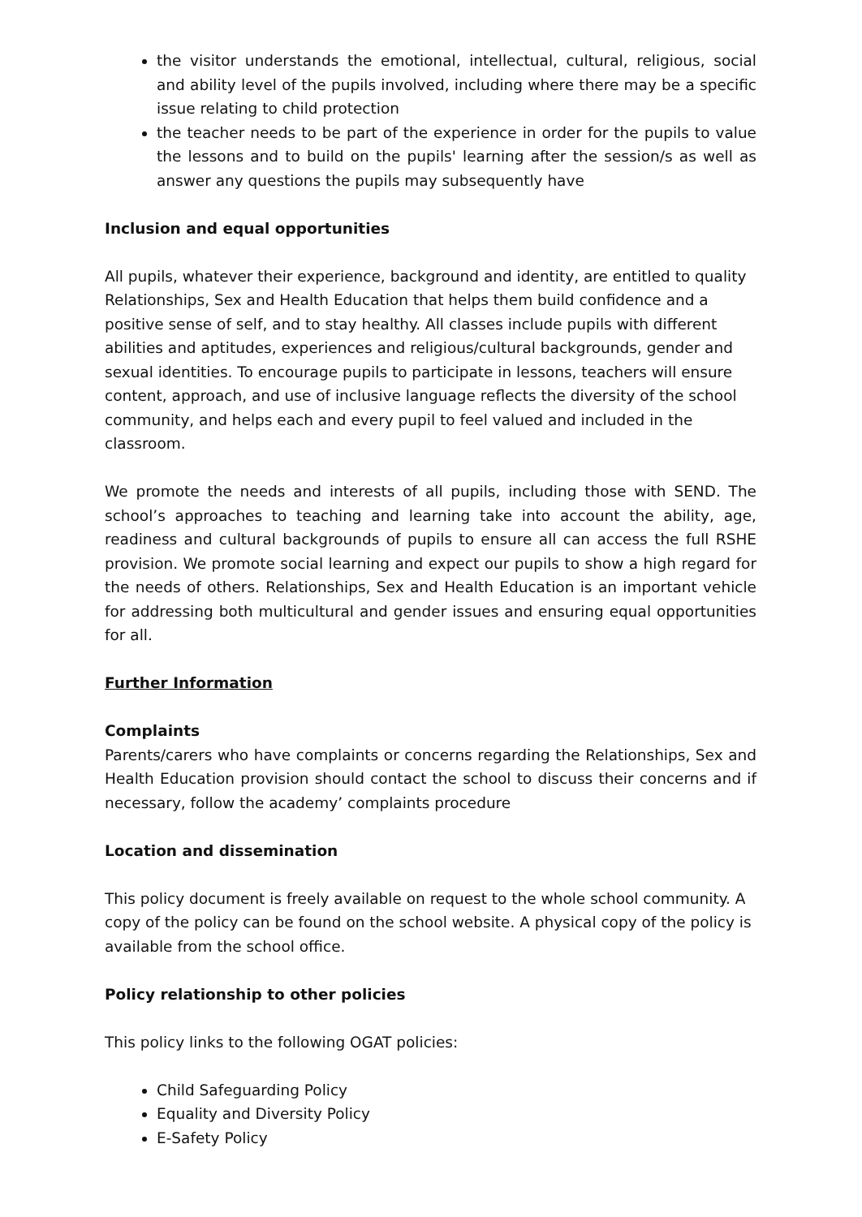the visitor understands the emotional, intellectual, cultural, religious, social and ability level of the pupils involved, including where there may be a specific issue relating to child protection
the teacher needs to be part of the experience in order for the pupils to value the lessons and to build on the pupils' learning after the session/s as well as answer any questions the pupils may subsequently have
Inclusion and equal opportunities
All pupils, whatever their experience, background and identity, are entitled to quality Relationships, Sex and Health Education that helps them build confidence and a positive sense of self, and to stay healthy. All classes include pupils with different abilities and aptitudes, experiences and religious/cultural backgrounds, gender and sexual identities. To encourage pupils to participate in lessons, teachers will ensure content, approach, and use of inclusive language reflects the diversity of the school community, and helps each and every pupil to feel valued and included in the classroom.
We promote the needs and interests of all pupils, including those with SEND. The school’s approaches to teaching and learning take into account the ability, age, readiness and cultural backgrounds of pupils to ensure all can access the full RSHE provision. We promote social learning and expect our pupils to show a high regard for the needs of others. Relationships, Sex and Health Education is an important vehicle for addressing both multicultural and gender issues and ensuring equal opportunities for all.
Further Information
Complaints
Parents/carers who have complaints or concerns regarding the Relationships, Sex and Health Education provision should contact the school to discuss their concerns and if necessary, follow the academy’ complaints procedure
Location and dissemination
This policy document is freely available on request to the whole school community. A copy of the policy can be found on the school website. A physical copy of the policy is available from the school office.
Policy relationship to other policies
This policy links to the following OGAT policies:
Child Safeguarding Policy
Equality and Diversity Policy
E-Safety Policy